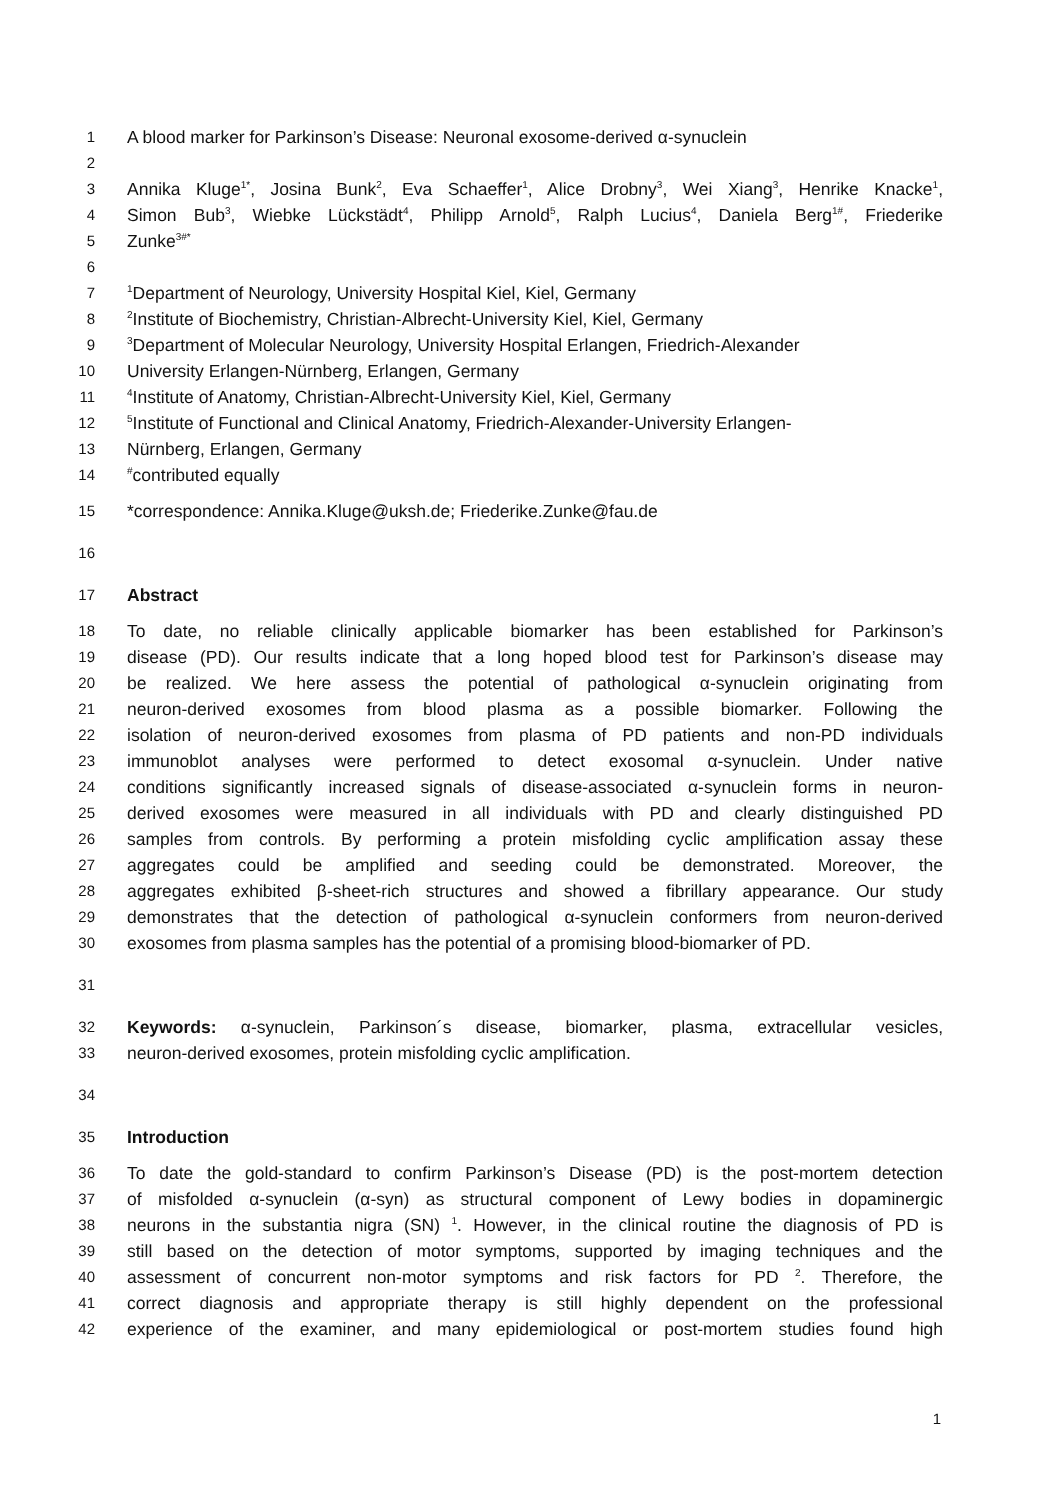1 A blood marker for Parkinson’s Disease: Neuronal exosome-derived α-synuclein
2
3 Annika Kluge<sup>1*</sup>, Josina Bunk<sup>2</sup>, Eva Schaeffer<sup>1</sup>, Alice Drobny<sup>3</sup>, Wei Xiang<sup>3</sup>, Henrike Knacke<sup>1</sup>,
4 Simon Bub<sup>3</sup>, Wiebke Lückstädt<sup>4</sup>, Philipp Arnold<sup>5</sup>, Ralph Lucius<sup>4</sup>, Daniela Berg<sup>1#</sup>, Friederike
5 Zunke<sup>3#*</sup>
6
7<sup>1</sup>Department of Neurology, University Hospital Kiel, Kiel, Germany
8<sup>2</sup>Institute of Biochemistry, Christian-Albrecht-University Kiel, Kiel, Germany
9<sup>3</sup>Department of Molecular Neurology, University Hospital Erlangen, Friedrich-Alexander
10 University Erlangen-Nürnberg, Erlangen, Germany
11<sup>4</sup>Institute of Anatomy, Christian-Albrecht-University Kiel, Kiel, Germany
12<sup>5</sup>Institute of Functional and Clinical Anatomy, Friedrich-Alexander-University Erlangen-
13 Nürnberg, Erlangen, Germany
14<sup>#</sup>contributed equally
15 *correspondence: Annika.Kluge@uksh.de; Friederike.Zunke@fau.de
16
17 Abstract
18 To date, no reliable clinically applicable biomarker has been established for Parkinson’s
19 disease (PD). Our results indicate that a long hoped blood test for Parkinson’s disease may
20 be realized. We here assess the potential of pathological α-synuclein originating from
21 neuron-derived exosomes from blood plasma as a possible biomarker. Following the
22 isolation of neuron-derived exosomes from plasma of PD patients and non-PD individuals
23 immunoblot analyses were performed to detect exosomal α-synuclein. Under native
24 conditions significantly increased signals of disease-associated α-synuclein forms in neuron-
25 derived exosomes were measured in all individuals with PD and clearly distinguished PD
26 samples from controls. By performing a protein misfolding cyclic amplification assay these
27 aggregates could be amplified and seeding could be demonstrated. Moreover, the
28 aggregates exhibited β-sheet-rich structures and showed a fibrillary appearance. Our study
29 demonstrates that the detection of pathological α-synuclein conformers from neuron-derived
30 exosomes from plasma samples has the potential of a promising blood-biomarker of PD.
31
32 Keywords: α-synuclein, Parkinson´s disease, biomarker, plasma, extracellular vesicles,
33 neuron-derived exosomes, protein misfolding cyclic amplification.
34
35 Introduction
36 To date the gold-standard to confirm Parkinson’s Disease (PD) is the post-mortem detection
37 of misfolded α-synuclein (α-syn) as structural component of Lewy bodies in dopaminergic
38 neurons in the substantia nigra (SN) <sup>1</sup>. However, in the clinical routine the diagnosis of PD is
39 still based on the detection of motor symptoms, supported by imaging techniques and the
40 assessment of concurrent non-motor symptoms and risk factors for PD <sup>2</sup>. Therefore, the
41 correct diagnosis and appropriate therapy is still highly dependent on the professional
42 experience of the examiner, and many epidemiological or post-mortem studies found high
1